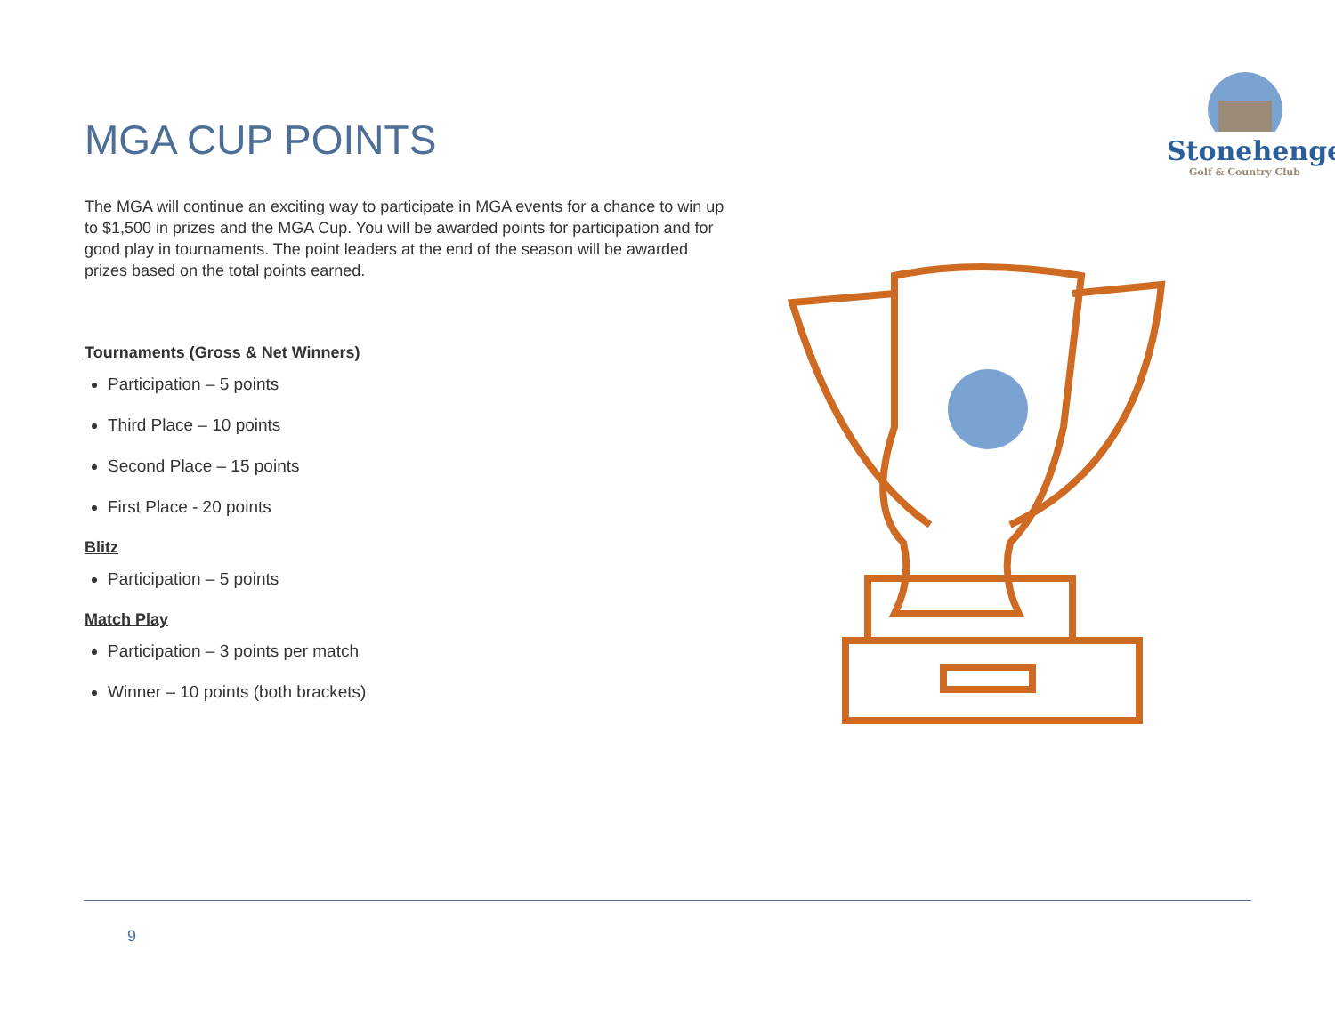MGA CUP POINTS
Stonehenge
Golf & Country Club
The MGA will continue an exciting way to participate in MGA events for a chance to win up to $1,500 in prizes and the MGA Cup. You will be awarded points for participation and for good play in tournaments. The point leaders at the end of the season will be awarded prizes based on the total points earned.
Tournaments (Gross & Net Winners)
Participation – 5 points
Third Place – 10 points
Second Place – 15 points
First Place - 20 points
Blitz
Participation – 5 points
Match Play
Participation – 3 points per match
Winner – 10 points (both brackets)
9